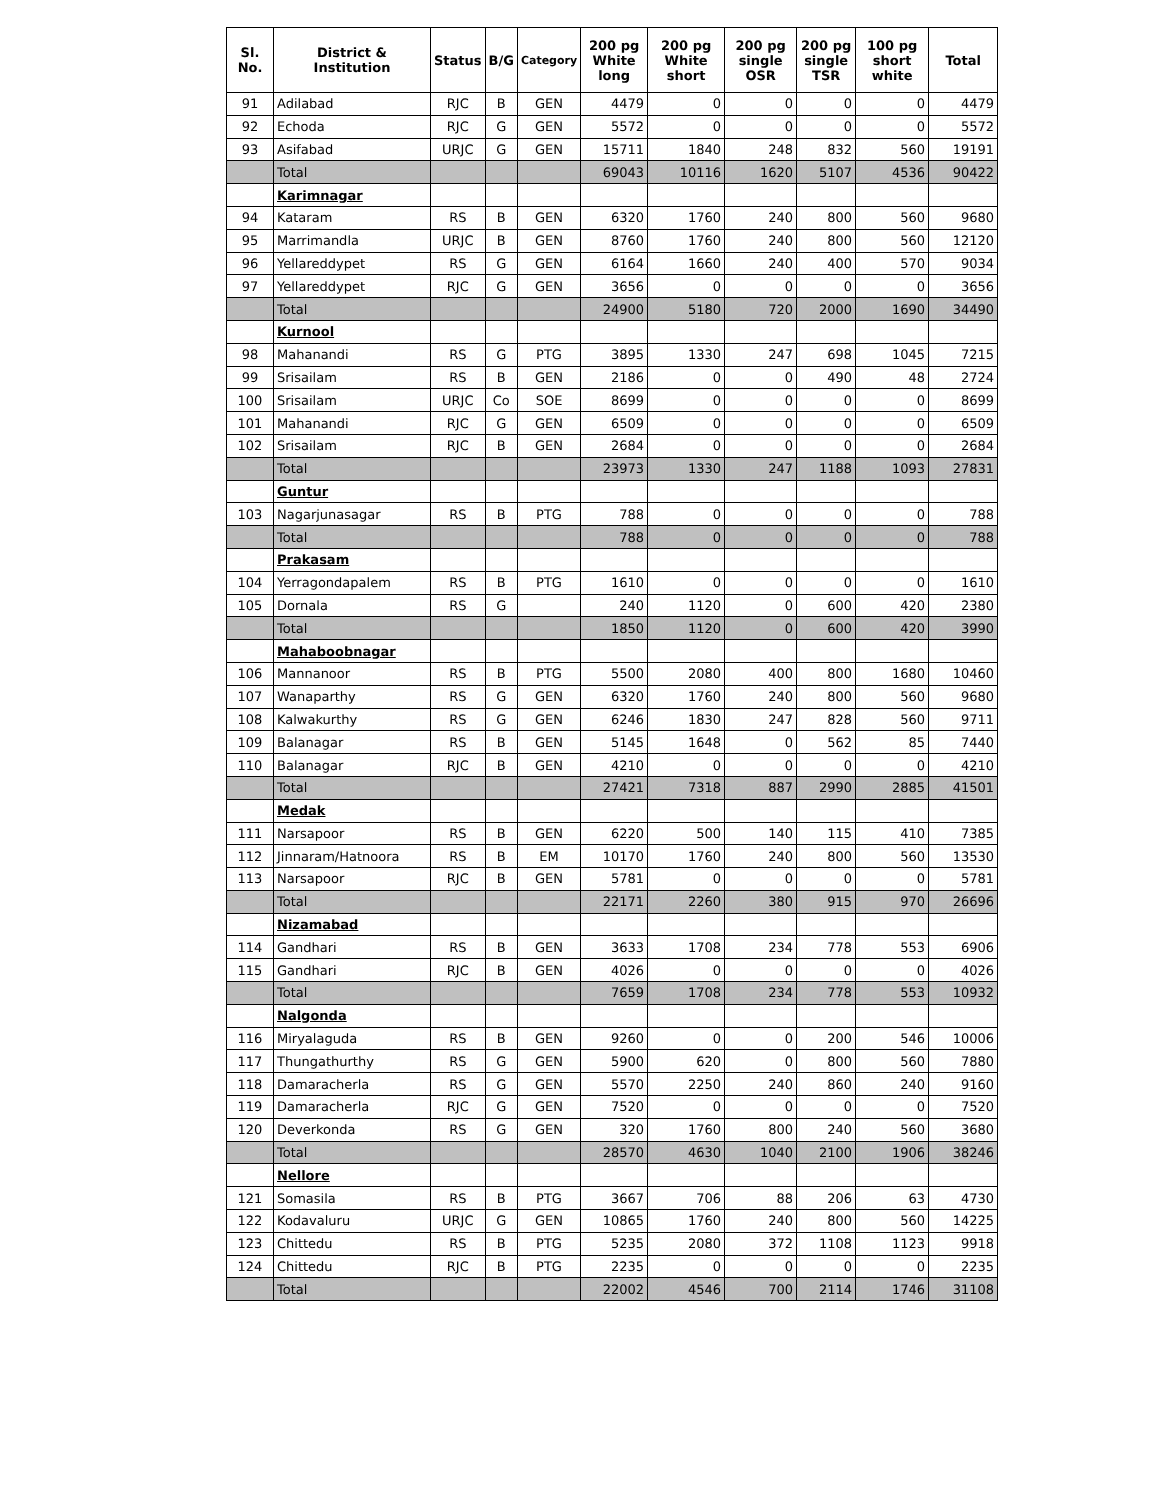| Sl. No. | District & Institution | Status | B/G | Category | 200 pg White long | 200 pg White short | 200 pg single OSR | 200 pg single TSR | 100 pg short white | Total |
| --- | --- | --- | --- | --- | --- | --- | --- | --- | --- | --- |
| 91 | Adilabad | RJC | B | GEN | 4479 | 0 | 0 | 0 | 0 | 4479 |
| 92 | Echoda | RJC | G | GEN | 5572 | 0 | 0 | 0 | 0 | 5572 |
| 93 | Asifabad | URJC | G | GEN | 15711 | 1840 | 248 | 832 | 560 | 19191 |
| | Total | | | | 69043 | 10116 | 1620 | 5107 | 4536 | 90422 |
| | Karimnagar | | | | | | | | | |
| 94 | Kataram | RS | B | GEN | 6320 | 1760 | 240 | 800 | 560 | 9680 |
| 95 | Marrimandla | URJC | B | GEN | 8760 | 1760 | 240 | 800 | 560 | 12120 |
| 96 | Yellareddypet | RS | G | GEN | 6164 | 1660 | 240 | 400 | 570 | 9034 |
| 97 | Yellareddypet | RJC | G | GEN | 3656 | 0 | 0 | 0 | 0 | 3656 |
| | Total | | | | 24900 | 5180 | 720 | 2000 | 1690 | 34490 |
| | Kurnool | | | | | | | | | |
| 98 | Mahanandi | RS | G | PTG | 3895 | 1330 | 247 | 698 | 1045 | 7215 |
| 99 | Srisailam | RS | B | GEN | 2186 | 0 | 0 | 490 | 48 | 2724 |
| 100 | Srisailam | URJC | Co | SOE | 8699 | 0 | 0 | 0 | 0 | 8699 |
| 101 | Mahanandi | RJC | G | GEN | 6509 | 0 | 0 | 0 | 0 | 6509 |
| 102 | Srisailam | RJC | B | GEN | 2684 | 0 | 0 | 0 | 0 | 2684 |
| | Total | | | | 23973 | 1330 | 247 | 1188 | 1093 | 27831 |
| | Guntur | | | | | | | | | |
| 103 | Nagarjunasagar | RS | B | PTG | 788 | 0 | 0 | 0 | 0 | 788 |
| | Total | | | | 788 | 0 | 0 | 0 | 0 | 788 |
| | Prakasam | | | | | | | | | |
| 104 | Yerragondapalem | RS | B | PTG | 1610 | 0 | 0 | 0 | 0 | 1610 |
| 105 | Dornala | RS | G | | 240 | 1120 | 0 | 600 | 420 | 2380 |
| | Total | | | | 1850 | 1120 | 0 | 600 | 420 | 3990 |
| | Mahaboobnagar | | | | | | | | | |
| 106 | Mannanoor | RS | B | PTG | 5500 | 2080 | 400 | 800 | 1680 | 10460 |
| 107 | Wanaparthy | RS | G | GEN | 6320 | 1760 | 240 | 800 | 560 | 9680 |
| 108 | Kalwakurthy | RS | G | GEN | 6246 | 1830 | 247 | 828 | 560 | 9711 |
| 109 | Balanagar | RS | B | GEN | 5145 | 1648 | 0 | 562 | 85 | 7440 |
| 110 | Balanagar | RJC | B | GEN | 4210 | 0 | 0 | 0 | 0 | 4210 |
| | Total | | | | 27421 | 7318 | 887 | 2990 | 2885 | 41501 |
| | Medak | | | | | | | | | |
| 111 | Narsapoor | RS | B | GEN | 6220 | 500 | 140 | 115 | 410 | 7385 |
| 112 | Jinnaram/Hatnoora | RS | B | EM | 10170 | 1760 | 240 | 800 | 560 | 13530 |
| 113 | Narsapoor | RJC | B | GEN | 5781 | 0 | 0 | 0 | 0 | 5781 |
| | Total | | | | 22171 | 2260 | 380 | 915 | 970 | 26696 |
| | Nizamabad | | | | | | | | | |
| 114 | Gandhari | RS | B | GEN | 3633 | 1708 | 234 | 778 | 553 | 6906 |
| 115 | Gandhari | RJC | B | GEN | 4026 | 0 | 0 | 0 | 0 | 4026 |
| | Total | | | | 7659 | 1708 | 234 | 778 | 553 | 10932 |
| | Nalgonda | | | | | | | | | |
| 116 | Miryalaguda | RS | B | GEN | 9260 | 0 | 0 | 200 | 546 | 10006 |
| 117 | Thungathurthy | RS | G | GEN | 5900 | 620 | 0 | 800 | 560 | 7880 |
| 118 | Damaracherla | RS | G | GEN | 5570 | 2250 | 240 | 860 | 240 | 9160 |
| 119 | Damaracherla | RJC | G | GEN | 7520 | 0 | 0 | 0 | 0 | 7520 |
| 120 | Deverkonda | RS | G | GEN | 320 | 1760 | 800 | 240 | 560 | 3680 |
| | Total | | | | 28570 | 4630 | 1040 | 2100 | 1906 | 38246 |
| | Nellore | | | | | | | | | |
| 121 | Somasila | RS | B | PTG | 3667 | 706 | 88 | 206 | 63 | 4730 |
| 122 | Kodavaluru | URJC | G | GEN | 10865 | 1760 | 240 | 800 | 560 | 14225 |
| 123 | Chittedu | RS | B | PTG | 5235 | 2080 | 372 | 1108 | 1123 | 9918 |
| 124 | Chittedu | RJC | B | PTG | 2235 | 0 | 0 | 0 | 0 | 2235 |
| | Total | | | | 22002 | 4546 | 700 | 2114 | 1746 | 31108 |